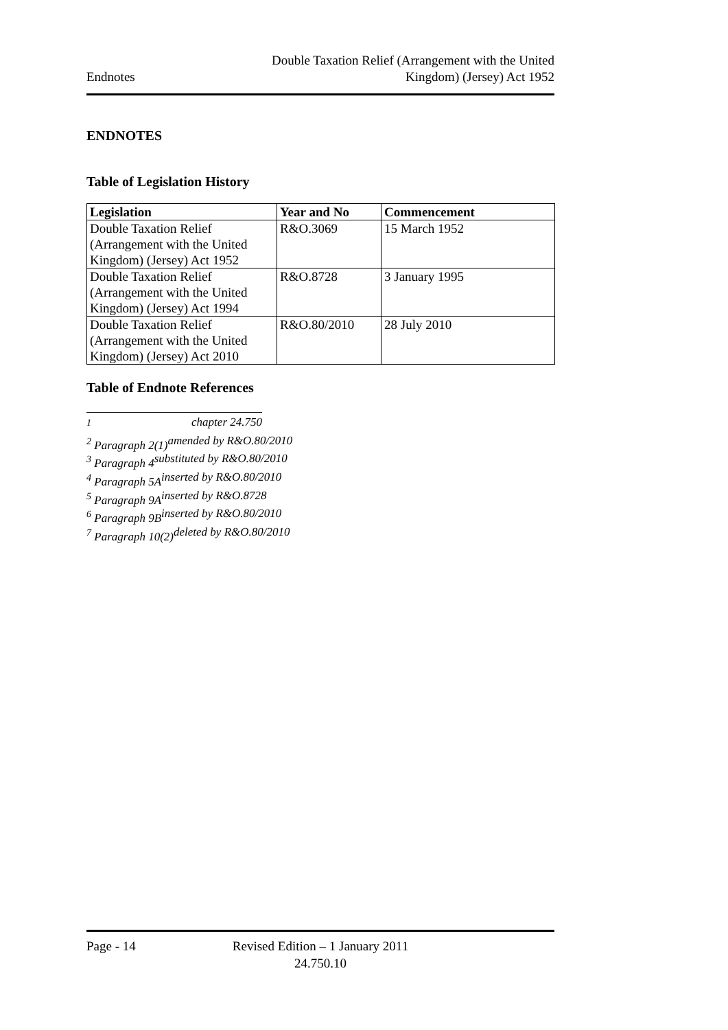Endnotes
Double Taxation Relief (Arrangement with the United
Kingdom) (Jersey) Act 1952
ENDNOTES
Table of Legislation History
| Legislation | Year and No | Commencement |
| --- | --- | --- |
| Double Taxation Relief (Arrangement with the United Kingdom) (Jersey) Act 1952 | R&O.3069 | 15 March 1952 |
| Double Taxation Relief (Arrangement with the United Kingdom) (Jersey) Act 1994 | R&O.8728 | 3 January 1995 |
| Double Taxation Relief (Arrangement with the United Kingdom) (Jersey) Act 2010 | R&O.80/2010 | 28 July 2010 |
Table of Endnote References
<sup>1</sup> chapter 24.750
<sup>2</sup> Paragraph 2(1) amended by R&O.80/2010
<sup>3</sup> Paragraph 4 substituted by R&O.80/2010
<sup>4</sup> Paragraph 5A inserted by R&O.80/2010
<sup>5</sup> Paragraph 9A inserted by R&O.8728
<sup>6</sup> Paragraph 9B inserted by R&O.80/2010
<sup>7</sup> Paragraph 10(2) deleted by R&O.80/2010
Page - 14 Revised Edition – 1 January 2011
24.750.10